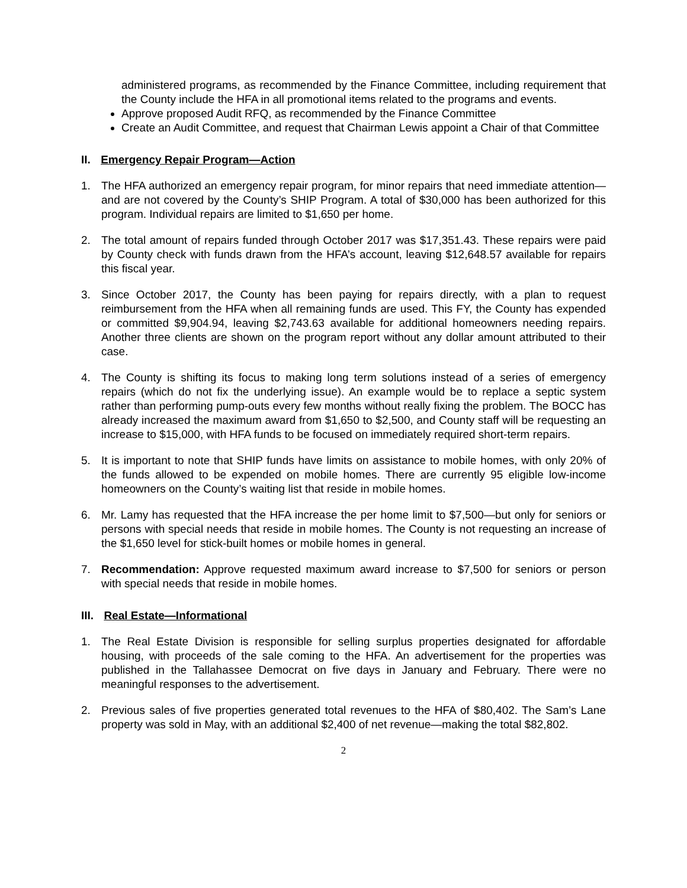administered programs, as recommended by the Finance Committee, including requirement that the County include the HFA in all promotional items related to the programs and events.
Approve proposed Audit RFQ, as recommended by the Finance Committee
Create an Audit Committee, and request that Chairman Lewis appoint a Chair of that Committee
II. Emergency Repair Program—Action
1. The HFA authorized an emergency repair program, for minor repairs that need immediate attention—and are not covered by the County’s SHIP Program. A total of $30,000 has been authorized for this program. Individual repairs are limited to $1,650 per home.
2. The total amount of repairs funded through October 2017 was $17,351.43. These repairs were paid by County check with funds drawn from the HFA’s account, leaving $12,648.57 available for repairs this fiscal year.
3. Since October 2017, the County has been paying for repairs directly, with a plan to request reimbursement from the HFA when all remaining funds are used. This FY, the County has expended or committed $9,904.94, leaving $2,743.63 available for additional homeowners needing repairs. Another three clients are shown on the program report without any dollar amount attributed to their case.
4. The County is shifting its focus to making long term solutions instead of a series of emergency repairs (which do not fix the underlying issue). An example would be to replace a septic system rather than performing pump-outs every few months without really fixing the problem. The BOCC has already increased the maximum award from $1,650 to $2,500, and County staff will be requesting an increase to $15,000, with HFA funds to be focused on immediately required short-term repairs.
5. It is important to note that SHIP funds have limits on assistance to mobile homes, with only 20% of the funds allowed to be expended on mobile homes. There are currently 95 eligible low-income homeowners on the County’s waiting list that reside in mobile homes.
6. Mr. Lamy has requested that the HFA increase the per home limit to $7,500—but only for seniors or persons with special needs that reside in mobile homes. The County is not requesting an increase of the $1,650 level for stick-built homes or mobile homes in general.
7. Recommendation: Approve requested maximum award increase to $7,500 for seniors or person with special needs that reside in mobile homes.
III. Real Estate—Informational
1. The Real Estate Division is responsible for selling surplus properties designated for affordable housing, with proceeds of the sale coming to the HFA. An advertisement for the properties was published in the Tallahassee Democrat on five days in January and February. There were no meaningful responses to the advertisement.
2. Previous sales of five properties generated total revenues to the HFA of $80,402. The Sam’s Lane property was sold in May, with an additional $2,400 of net revenue—making the total $82,802.
2